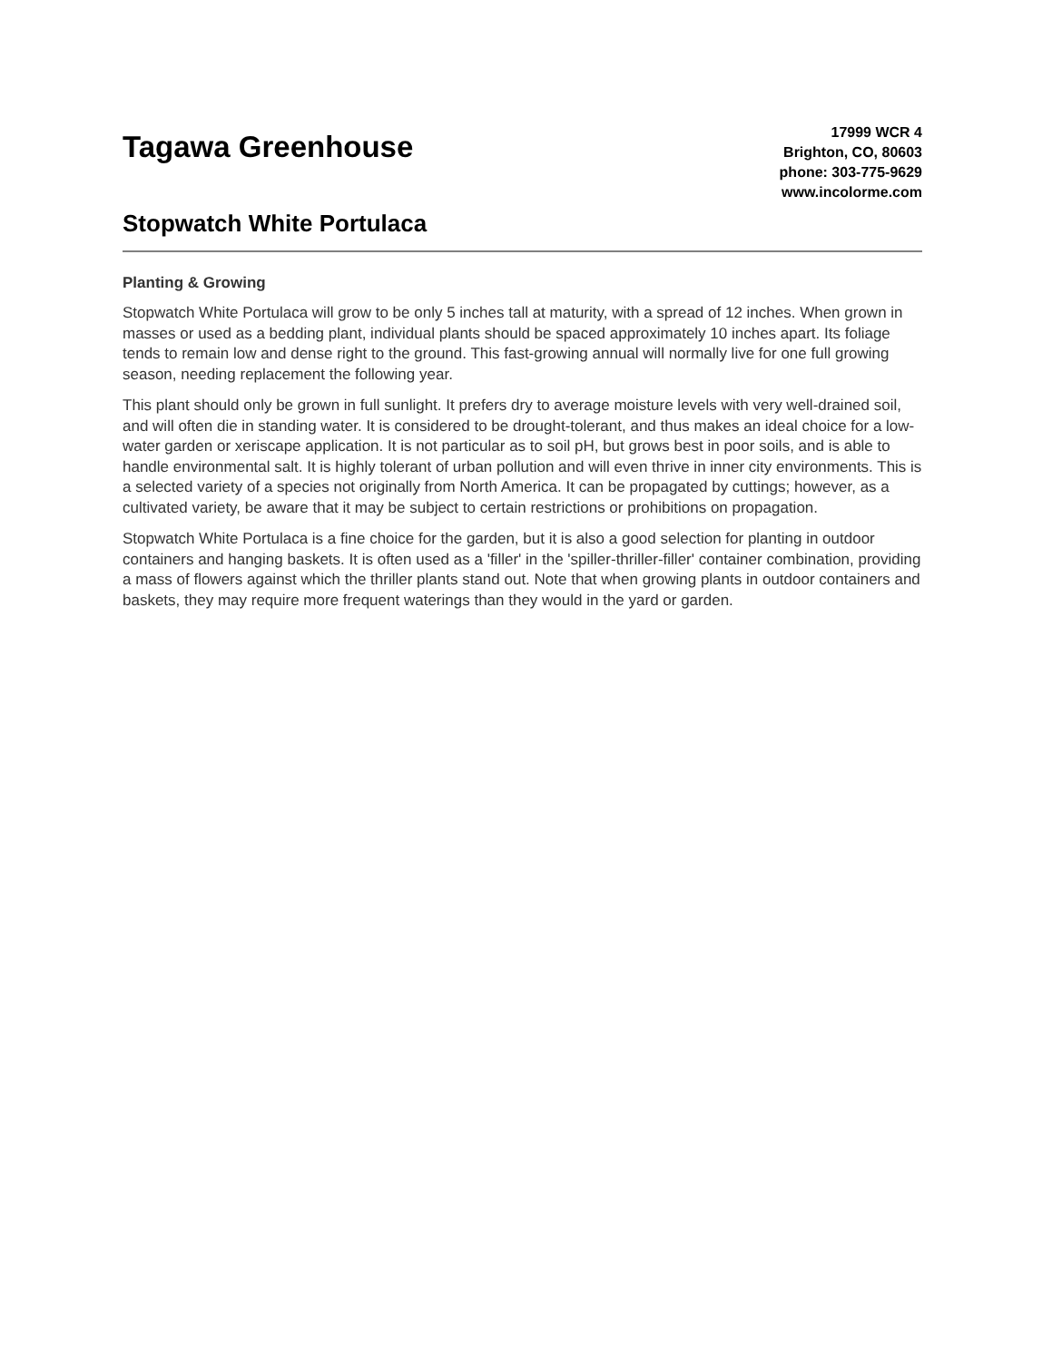Tagawa Greenhouse
Stopwatch White Portulaca
17999 WCR 4
Brighton, CO, 80603
phone: 303-775-9629
www.incolorme.com
Planting & Growing
Stopwatch White Portulaca will grow to be only 5 inches tall at maturity, with a spread of 12 inches. When grown in masses or used as a bedding plant, individual plants should be spaced approximately 10 inches apart. Its foliage tends to remain low and dense right to the ground. This fast-growing annual will normally live for one full growing season, needing replacement the following year.
This plant should only be grown in full sunlight. It prefers dry to average moisture levels with very well-drained soil, and will often die in standing water. It is considered to be drought-tolerant, and thus makes an ideal choice for a low-water garden or xeriscape application. It is not particular as to soil pH, but grows best in poor soils, and is able to handle environmental salt. It is highly tolerant of urban pollution and will even thrive in inner city environments. This is a selected variety of a species not originally from North America. It can be propagated by cuttings; however, as a cultivated variety, be aware that it may be subject to certain restrictions or prohibitions on propagation.
Stopwatch White Portulaca is a fine choice for the garden, but it is also a good selection for planting in outdoor containers and hanging baskets. It is often used as a 'filler' in the 'spiller-thriller-filler' container combination, providing a mass of flowers against which the thriller plants stand out. Note that when growing plants in outdoor containers and baskets, they may require more frequent waterings than they would in the yard or garden.